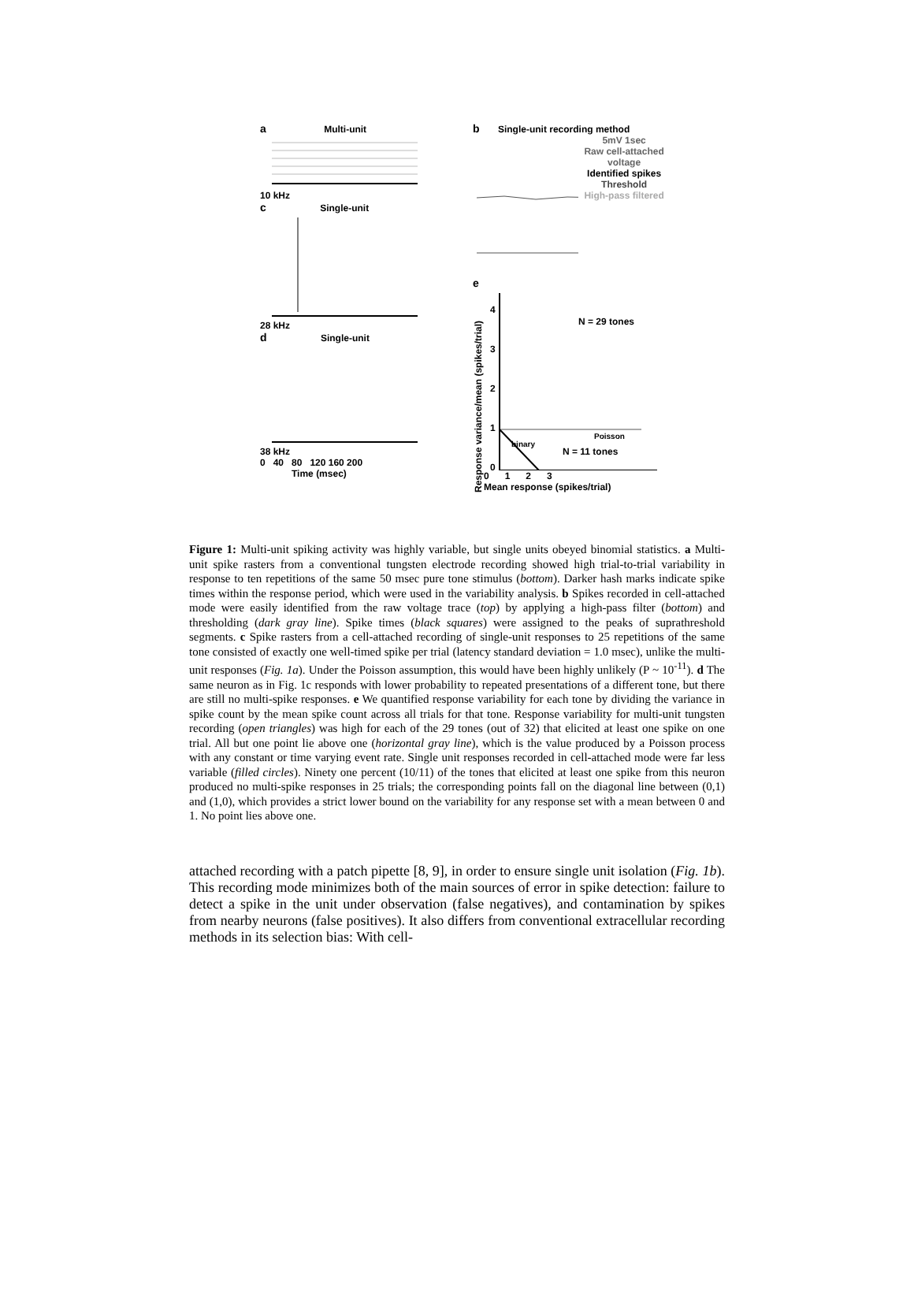a Multi-unit
10 kHz
c Single-unit
28 kHz
d Single-unit
38 kHz
0 40 80 120 160 200
Time (msec)
b Single-unit recording method
5mV 1sec
Raw cell-attached voltage
Identified spikes
Threshold
High-pass filtered
e
Response variance/mean (spikes/trial)
N = 29 tones
Poisson
N = 11 tones
binary
4
3
2
1
0
0 1 2 3
Mean response (spikes/trial)
Figure 1: Multi-unit spiking activity was highly variable, but single units obeyed binomial statistics. a Multi-unit spike rasters from a conventional tungsten electrode recording showed high trial-to-trial variability in response to ten repetitions of the same 50 msec pure tone stimulus (bottom). Darker hash marks indicate spike times within the response period, which were used in the variability analysis. b Spikes recorded in cell-attached mode were easily identified from the raw voltage trace (top) by applying a high-pass filter (bottom) and thresholding (dark gray line). Spike times (black squares) were assigned to the peaks of suprathreshold segments. c Spike rasters from a cell-attached recording of single-unit responses to 25 repetitions of the same tone consisted of exactly one well-timed spike per trial (latency standard deviation = 1.0 msec), unlike the multi-unit responses (Fig. 1a). Under the Poisson assumption, this would have been highly unlikely (P ~ 10<sup>-11</sup>). d The same neuron as in Fig. 1c responds with lower probability to repeated presentations of a different tone, but there are still no multi-spike responses. e We quantified response variability for each tone by dividing the variance in spike count by the mean spike count across all trials for that tone. Response variability for multi-unit tungsten recording (open triangles) was high for each of the 29 tones (out of 32) that elicited at least one spike on one trial. All but one point lie above one (horizontal gray line), which is the value produced by a Poisson process with any constant or time varying event rate. Single unit responses recorded in cell-attached mode were far less variable (filled circles). Ninety one percent (10/11) of the tones that elicited at least one spike from this neuron produced no multi-spike responses in 25 trials; the corresponding points fall on the diagonal line between (0,1) and (1,0), which provides a strict lower bound on the variability for any response set with a mean between 0 and 1. No point lies above one.
attached recording with a patch pipette [8, 9], in order to ensure single unit isolation (Fig. 1b). This recording mode minimizes both of the main sources of error in spike detection: failure to detect a spike in the unit under observation (false negatives), and contamination by spikes from nearby neurons (false positives). It also differs from conventional extracellular recording methods in its selection bias: With cell-